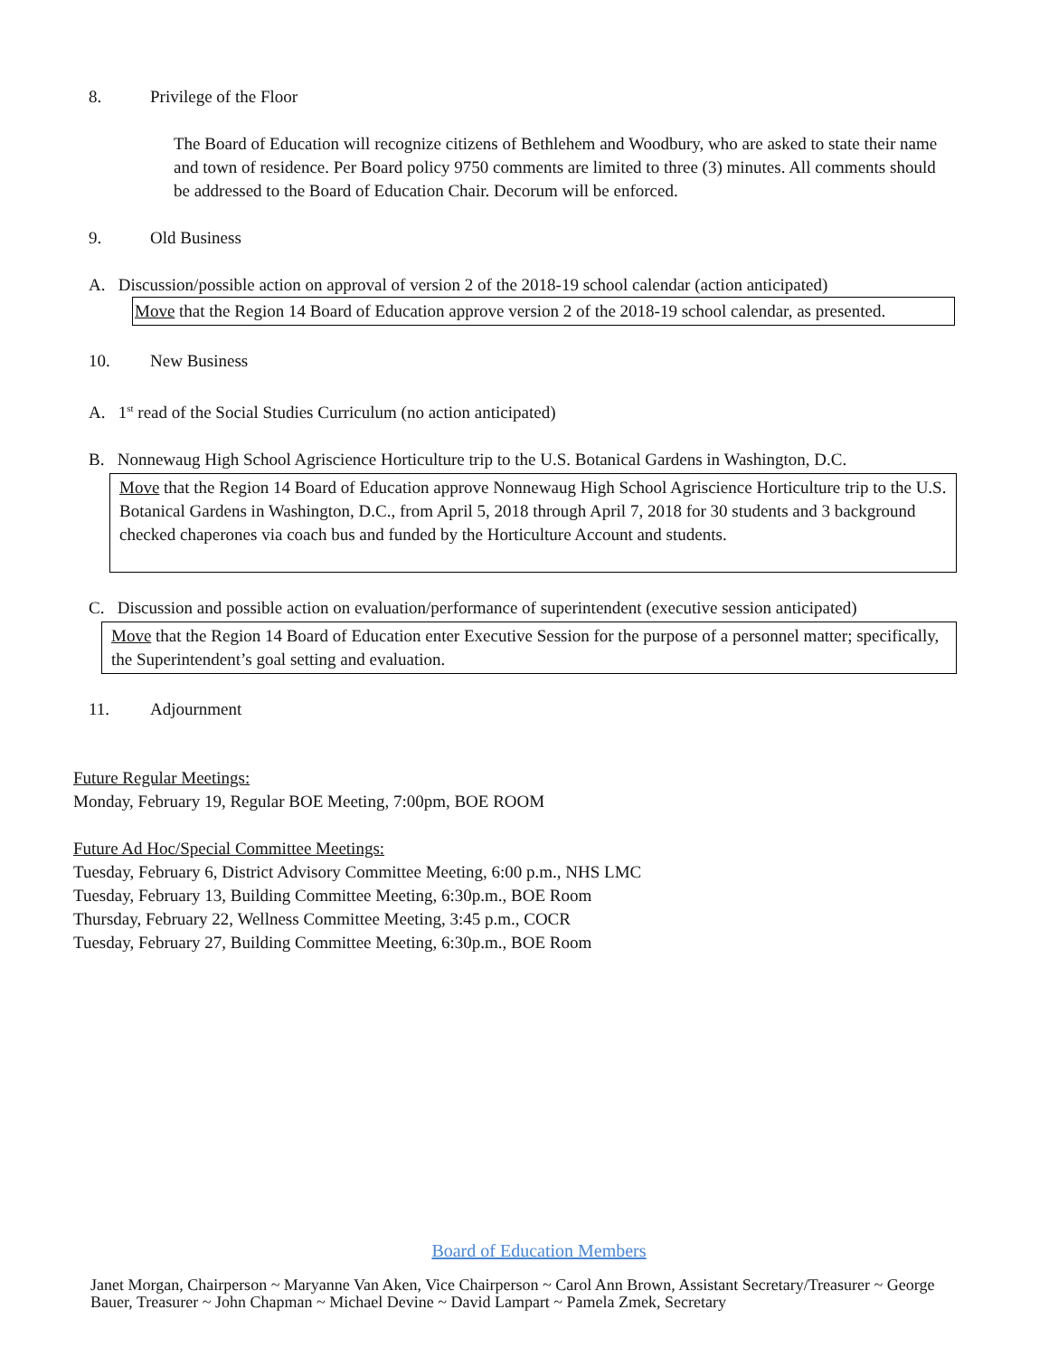8. Privilege of the Floor
The Board of Education will recognize citizens of Bethlehem and Woodbury, who are asked to state their name and town of residence. Per Board policy 9750 comments are limited to three (3) minutes. All comments should be addressed to the Board of Education Chair. Decorum will be enforced.
9. Old Business
A. Discussion/possible action on approval of version 2 of the 2018-19 school calendar (action anticipated)
Move that the Region 14 Board of Education approve version 2 of the 2018-19 school calendar, as presented.
10. New Business
A. 1<sup>st</sup> read of the Social Studies Curriculum (no action anticipated)
B. Nonnewaug High School Agriscience Horticulture trip to the U.S. Botanical Gardens in Washington, D.C.
Move that the Region 14 Board of Education approve Nonnewaug High School Agriscience Horticulture trip to the U.S. Botanical Gardens in Washington, D.C., from April 5, 2018 through April 7, 2018 for 30 students and 3 background checked chaperones via coach bus and funded by the Horticulture Account and students.
C. Discussion and possible action on evaluation/performance of superintendent (executive session anticipated)
Move that the Region 14 Board of Education enter Executive Session for the purpose of a personnel matter; specifically, the Superintendent’s goal setting and evaluation.
11. Adjournment
Future Regular Meetings:
Monday, February 19, Regular BOE Meeting, 7:00pm, BOE ROOM
Future Ad Hoc/Special Committee Meetings:
Tuesday, February 6, District Advisory Committee Meeting, 6:00 p.m., NHS LMC
Tuesday, February 13, Building Committee Meeting, 6:30p.m., BOE Room
Thursday, February 22, Wellness Committee Meeting, 3:45 p.m., COCR
Tuesday, February 27, Building Committee Meeting, 6:30p.m., BOE Room
Board of Education Members
Janet Morgan, Chairperson ~ Maryanne Van Aken, Vice Chairperson ~ Carol Ann Brown, Assistant Secretary/Treasurer ~ George Bauer, Treasurer ~ John Chapman ~ Michael Devine ~ David Lampart ~ Pamela Zmek, Secretary